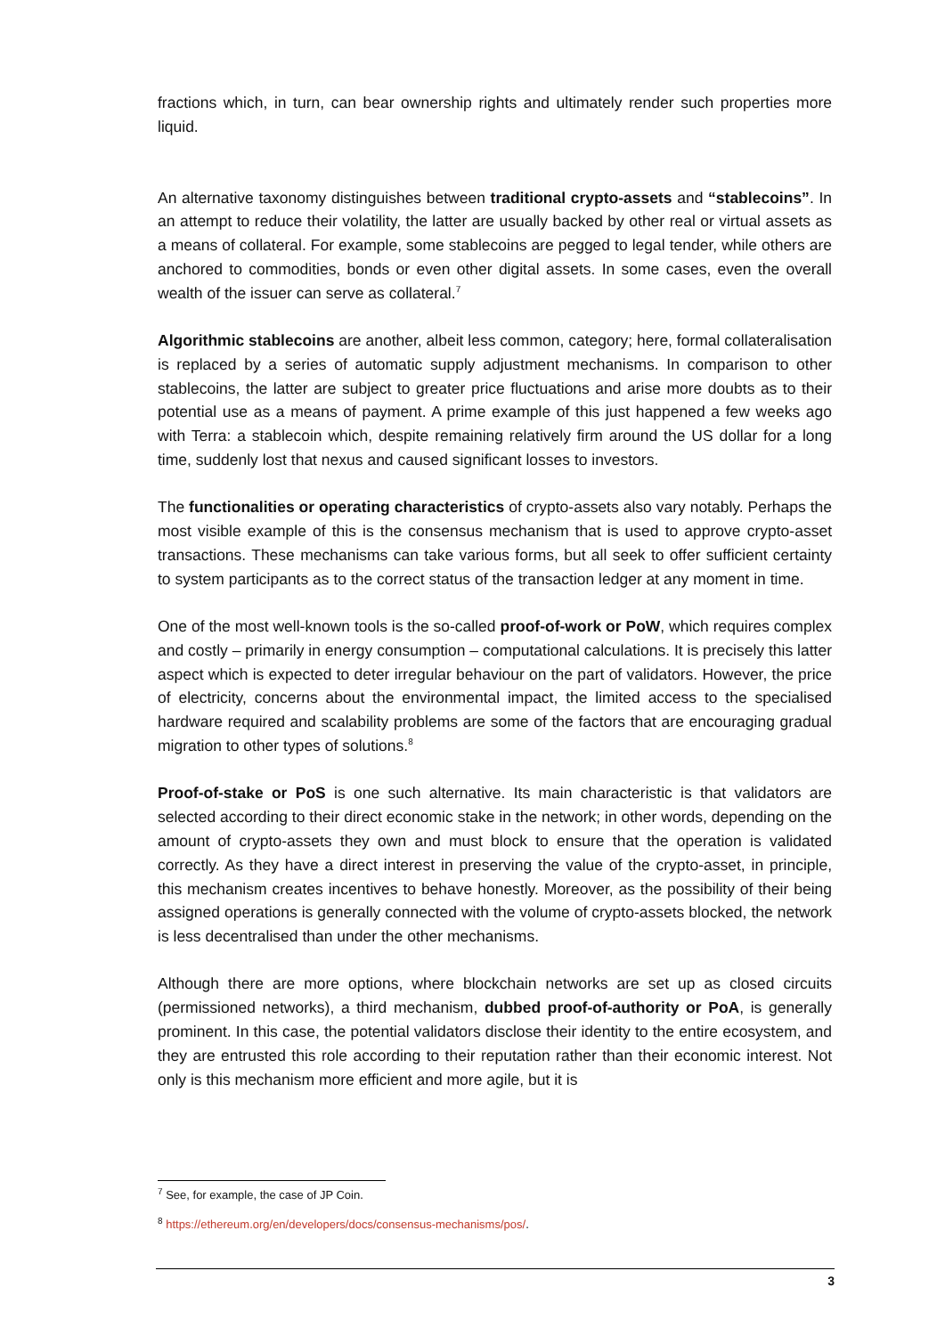fractions which, in turn, can bear ownership rights and ultimately render such properties more liquid.
An alternative taxonomy distinguishes between traditional crypto-assets and “stablecoins”. In an attempt to reduce their volatility, the latter are usually backed by other real or virtual assets as a means of collateral. For example, some stablecoins are pegged to legal tender, while others are anchored to commodities, bonds or even other digital assets. In some cases, even the overall wealth of the issuer can serve as collateral.<sup>7</sup>
Algorithmic stablecoins are another, albeit less common, category; here, formal collateralisation is replaced by a series of automatic supply adjustment mechanisms. In comparison to other stablecoins, the latter are subject to greater price fluctuations and arise more doubts as to their potential use as a means of payment. A prime example of this just happened a few weeks ago with Terra: a stablecoin which, despite remaining relatively firm around the US dollar for a long time, suddenly lost that nexus and caused significant losses to investors.
The functionalities or operating characteristics of crypto-assets also vary notably. Perhaps the most visible example of this is the consensus mechanism that is used to approve crypto-asset transactions. These mechanisms can take various forms, but all seek to offer sufficient certainty to system participants as to the correct status of the transaction ledger at any moment in time.
One of the most well-known tools is the so-called proof-of-work or PoW, which requires complex and costly – primarily in energy consumption – computational calculations. It is precisely this latter aspect which is expected to deter irregular behaviour on the part of validators. However, the price of electricity, concerns about the environmental impact, the limited access to the specialised hardware required and scalability problems are some of the factors that are encouraging gradual migration to other types of solutions.<sup>8</sup>
Proof-of-stake or PoS is one such alternative. Its main characteristic is that validators are selected according to their direct economic stake in the network; in other words, depending on the amount of crypto-assets they own and must block to ensure that the operation is validated correctly. As they have a direct interest in preserving the value of the crypto-asset, in principle, this mechanism creates incentives to behave honestly. Moreover, as the possibility of their being assigned operations is generally connected with the volume of crypto-assets blocked, the network is less decentralised than under the other mechanisms.
Although there are more options, where blockchain networks are set up as closed circuits (permissioned networks), a third mechanism, dubbed proof-of-authority or PoA, is generally prominent. In this case, the potential validators disclose their identity to the entire ecosystem, and they are entrusted this role according to their reputation rather than their economic interest. Not only is this mechanism more efficient and more agile, but it is
<sup>7</sup> See, for example, the case of JP Coin.
<sup>8</sup> https://ethereum.org/en/developers/docs/consensus-mechanisms/pos/.
3